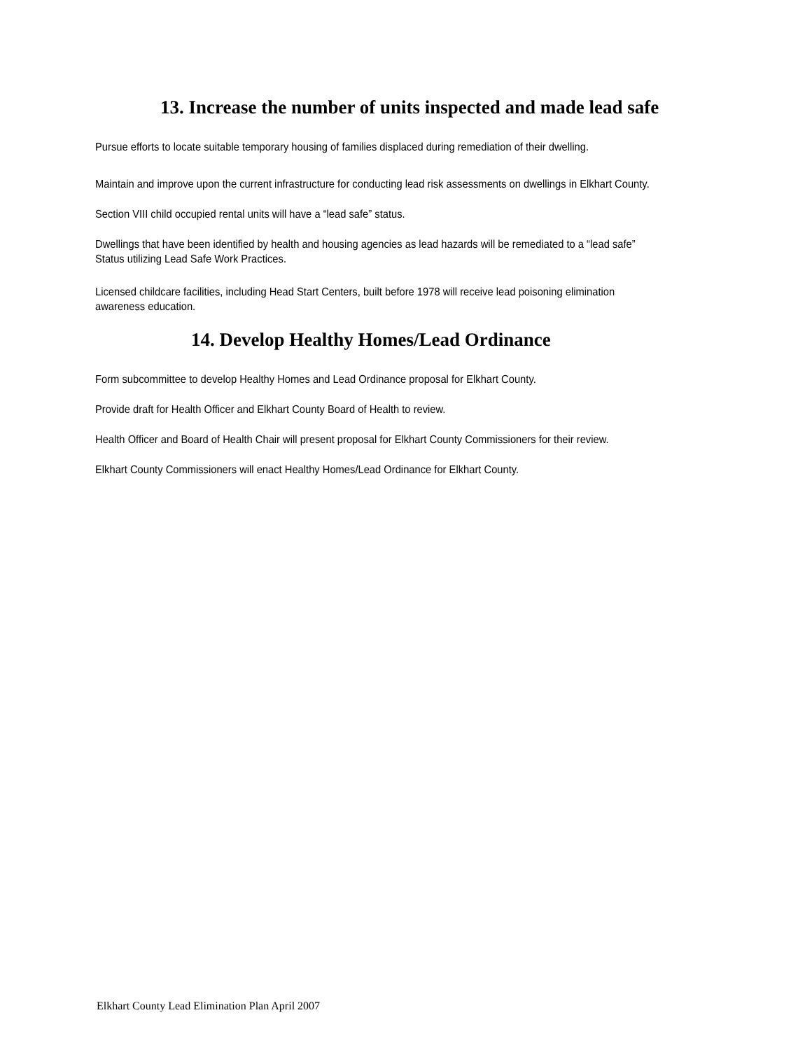13. Increase the number of units inspected and made lead safe
Pursue efforts to locate suitable temporary housing of families displaced during remediation of their dwelling.
Maintain and improve upon the current infrastructure for conducting lead risk assessments on dwellings in Elkhart County.
Section VIII child occupied rental units will have a “lead safe” status.
Dwellings that have been identified by health and housing agencies as lead hazards will be remediated to a “lead safe”
Status utilizing Lead Safe Work Practices.
Licensed childcare facilities, including Head Start Centers, built before 1978 will receive lead poisoning elimination awareness education.
14. Develop Healthy Homes/Lead Ordinance
Form subcommittee to develop Healthy Homes and Lead Ordinance proposal for Elkhart County.
Provide draft for Health Officer and Elkhart County Board of Health to review.
Health Officer and Board of Health Chair will present proposal for Elkhart County Commissioners for their review.
Elkhart County Commissioners will enact Healthy Homes/Lead Ordinance for Elkhart County.
Elkhart County Lead Elimination Plan April 2007